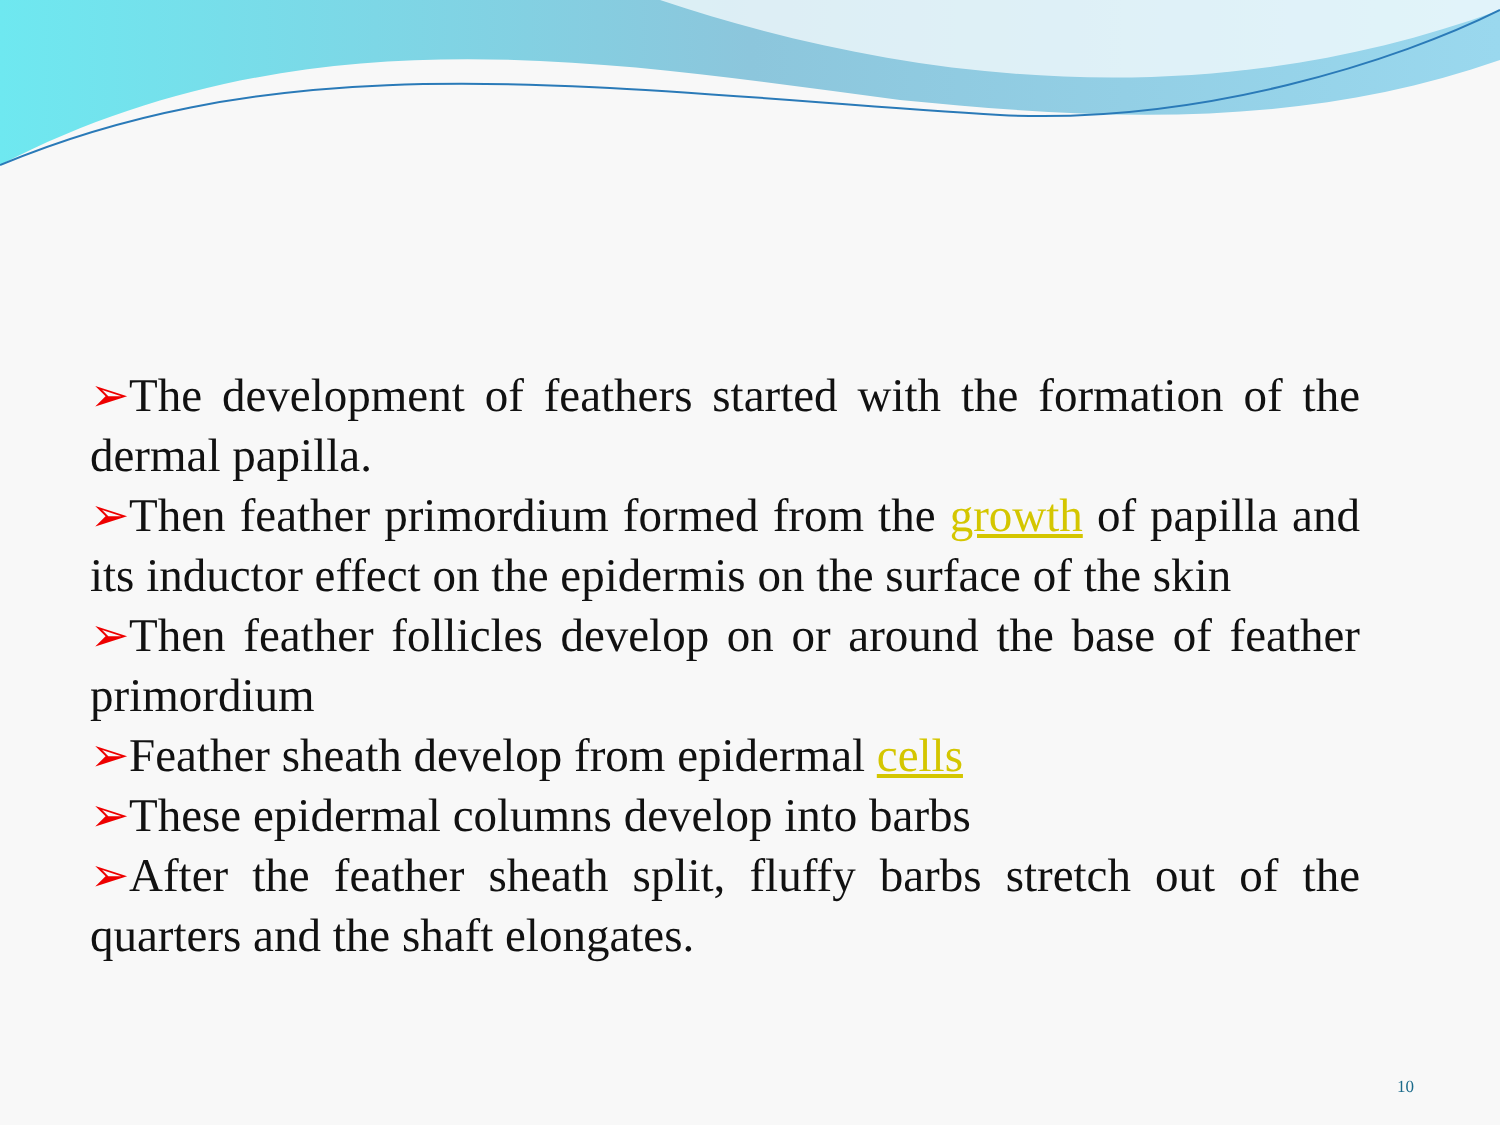➢The development of feathers started with the formation of the dermal papilla.
➢Then feather primordium formed from the growth of papilla and its inductor effect on the epidermis on the surface of the skin
➢Then feather follicles develop on or around the base of feather primordium
➢Feather sheath develop from epidermal cells
➢These epidermal columns develop into barbs
➢After the feather sheath split, fluffy barbs stretch out of the quarters and the shaft elongates.
10